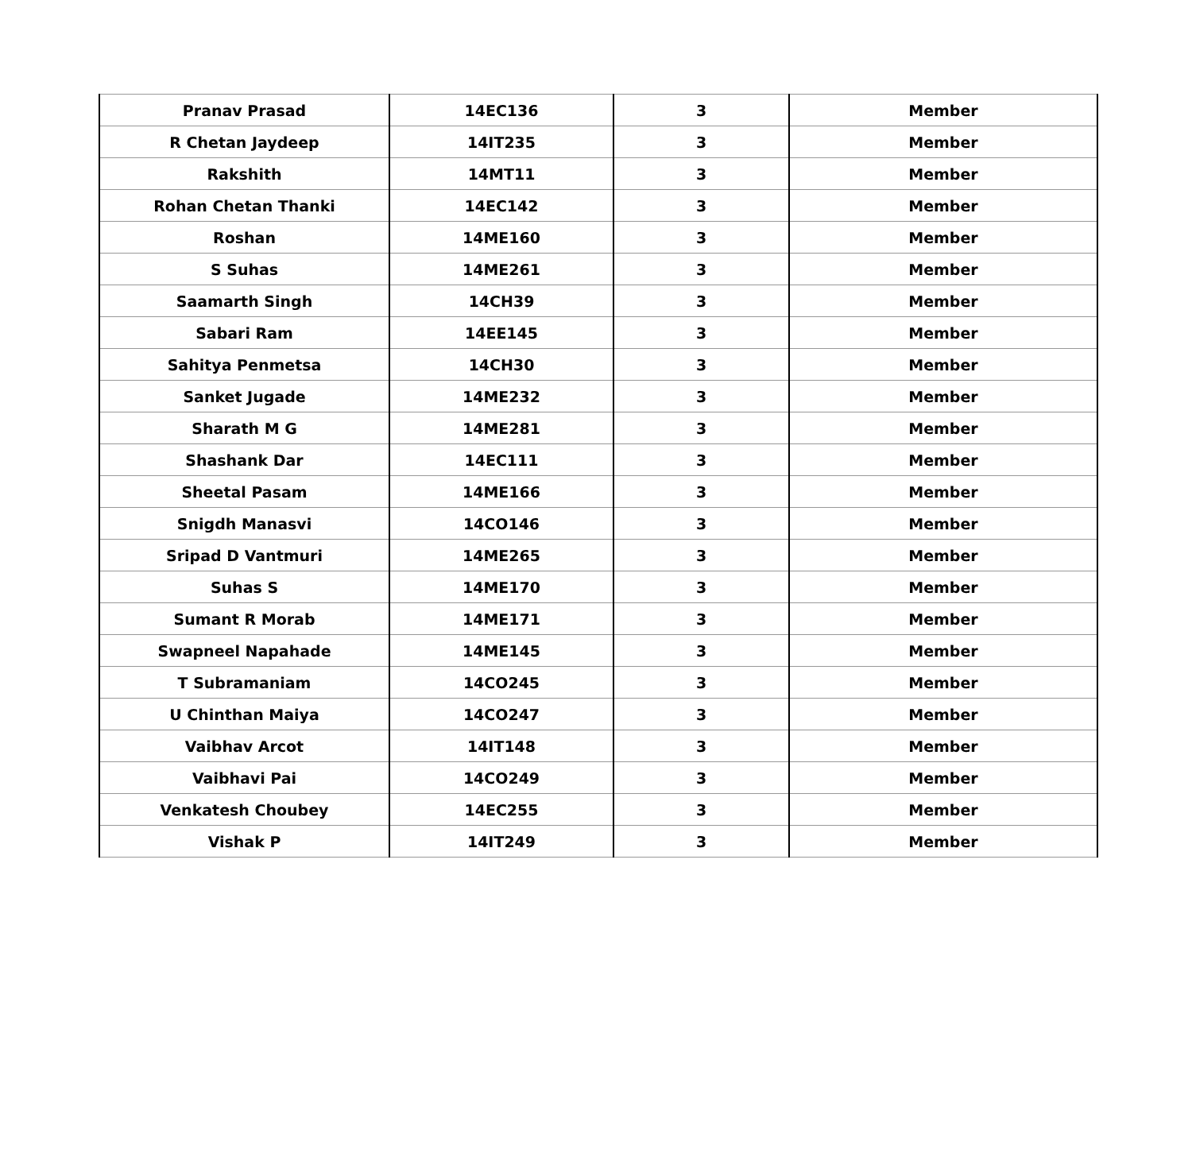| Pranav Prasad | 14EC136 | 3 | Member |
| R Chetan Jaydeep | 14IT235 | 3 | Member |
| Rakshith | 14MT11 | 3 | Member |
| Rohan Chetan Thanki | 14EC142 | 3 | Member |
| Roshan | 14ME160 | 3 | Member |
| S Suhas | 14ME261 | 3 | Member |
| Saamarth Singh | 14CH39 | 3 | Member |
| Sabari Ram | 14EE145 | 3 | Member |
| Sahitya Penmetsa | 14CH30 | 3 | Member |
| Sanket Jugade | 14ME232 | 3 | Member |
| Sharath M G | 14ME281 | 3 | Member |
| Shashank Dar | 14EC111 | 3 | Member |
| Sheetal Pasam | 14ME166 | 3 | Member |
| Snigdh Manasvi | 14CO146 | 3 | Member |
| Sripad D Vantmuri | 14ME265 | 3 | Member |
| Suhas S | 14ME170 | 3 | Member |
| Sumant R Morab | 14ME171 | 3 | Member |
| Swapneel Napahade | 14ME145 | 3 | Member |
| T Subramaniam | 14CO245 | 3 | Member |
| U Chinthan Maiya | 14CO247 | 3 | Member |
| Vaibhav Arcot | 14IT148 | 3 | Member |
| Vaibhavi Pai | 14CO249 | 3 | Member |
| Venkatesh Choubey | 14EC255 | 3 | Member |
| Vishak P | 14IT249 | 3 | Member |